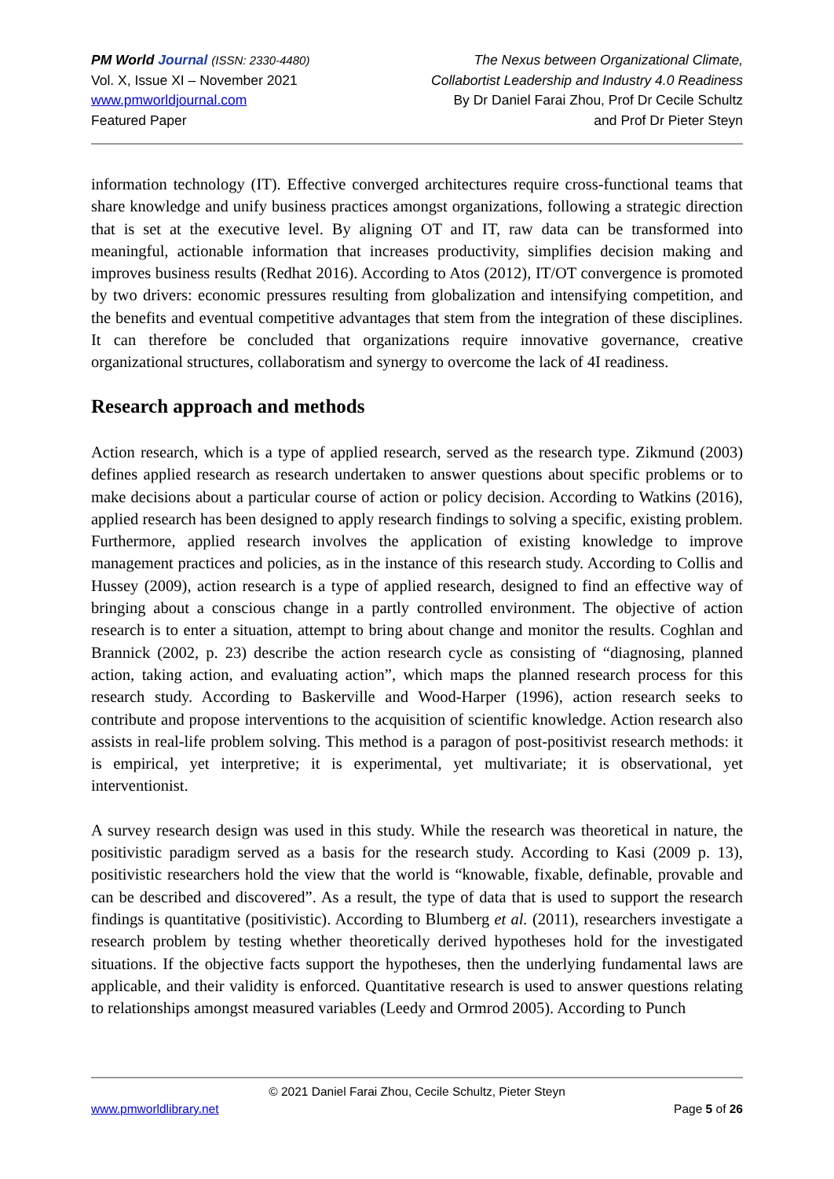PM World Journal (ISSN: 2330-4480)
Vol. X, Issue XI – November 2021
www.pmworldjournal.com
Featured Paper
The Nexus between Organizational Climate,
Collabortist Leadership and Industry 4.0 Readiness
By Dr Daniel Farai Zhou, Prof Dr Cecile Schultz
and Prof Dr Pieter Steyn
information technology (IT). Effective converged architectures require cross-functional teams that share knowledge and unify business practices amongst organizations, following a strategic direction that is set at the executive level. By aligning OT and IT, raw data can be transformed into meaningful, actionable information that increases productivity, simplifies decision making and improves business results (Redhat 2016). According to Atos (2012), IT/OT convergence is promoted by two drivers: economic pressures resulting from globalization and intensifying competition, and the benefits and eventual competitive advantages that stem from the integration of these disciplines. It can therefore be concluded that organizations require innovative governance, creative organizational structures, collaboratism and synergy to overcome the lack of 4I readiness.
Research approach and methods
Action research, which is a type of applied research, served as the research type. Zikmund (2003) defines applied research as research undertaken to answer questions about specific problems or to make decisions about a particular course of action or policy decision. According to Watkins (2016), applied research has been designed to apply research findings to solving a specific, existing problem. Furthermore, applied research involves the application of existing knowledge to improve management practices and policies, as in the instance of this research study. According to Collis and Hussey (2009), action research is a type of applied research, designed to find an effective way of bringing about a conscious change in a partly controlled environment. The objective of action research is to enter a situation, attempt to bring about change and monitor the results. Coghlan and Brannick (2002, p. 23) describe the action research cycle as consisting of “diagnosing, planned action, taking action, and evaluating action”, which maps the planned research process for this research study. According to Baskerville and Wood-Harper (1996), action research seeks to contribute and propose interventions to the acquisition of scientific knowledge. Action research also assists in real-life problem solving. This method is a paragon of post-positivist research methods: it is empirical, yet interpretive; it is experimental, yet multivariate; it is observational, yet interventionist.
A survey research design was used in this study. While the research was theoretical in nature, the positivistic paradigm served as a basis for the research study. According to Kasi (2009 p. 13), positivistic researchers hold the view that the world is “knowable, fixable, definable, provable and can be described and discovered”. As a result, the type of data that is used to support the research findings is quantitative (positivistic). According to Blumberg et al. (2011), researchers investigate a research problem by testing whether theoretically derived hypotheses hold for the investigated situations. If the objective facts support the hypotheses, then the underlying fundamental laws are applicable, and their validity is enforced. Quantitative research is used to answer questions relating to relationships amongst measured variables (Leedy and Ormrod 2005). According to Punch
© 2021 Daniel Farai Zhou, Cecile Schultz, Pieter Steyn
www.pmworldlibrary.net Page 5 of 26